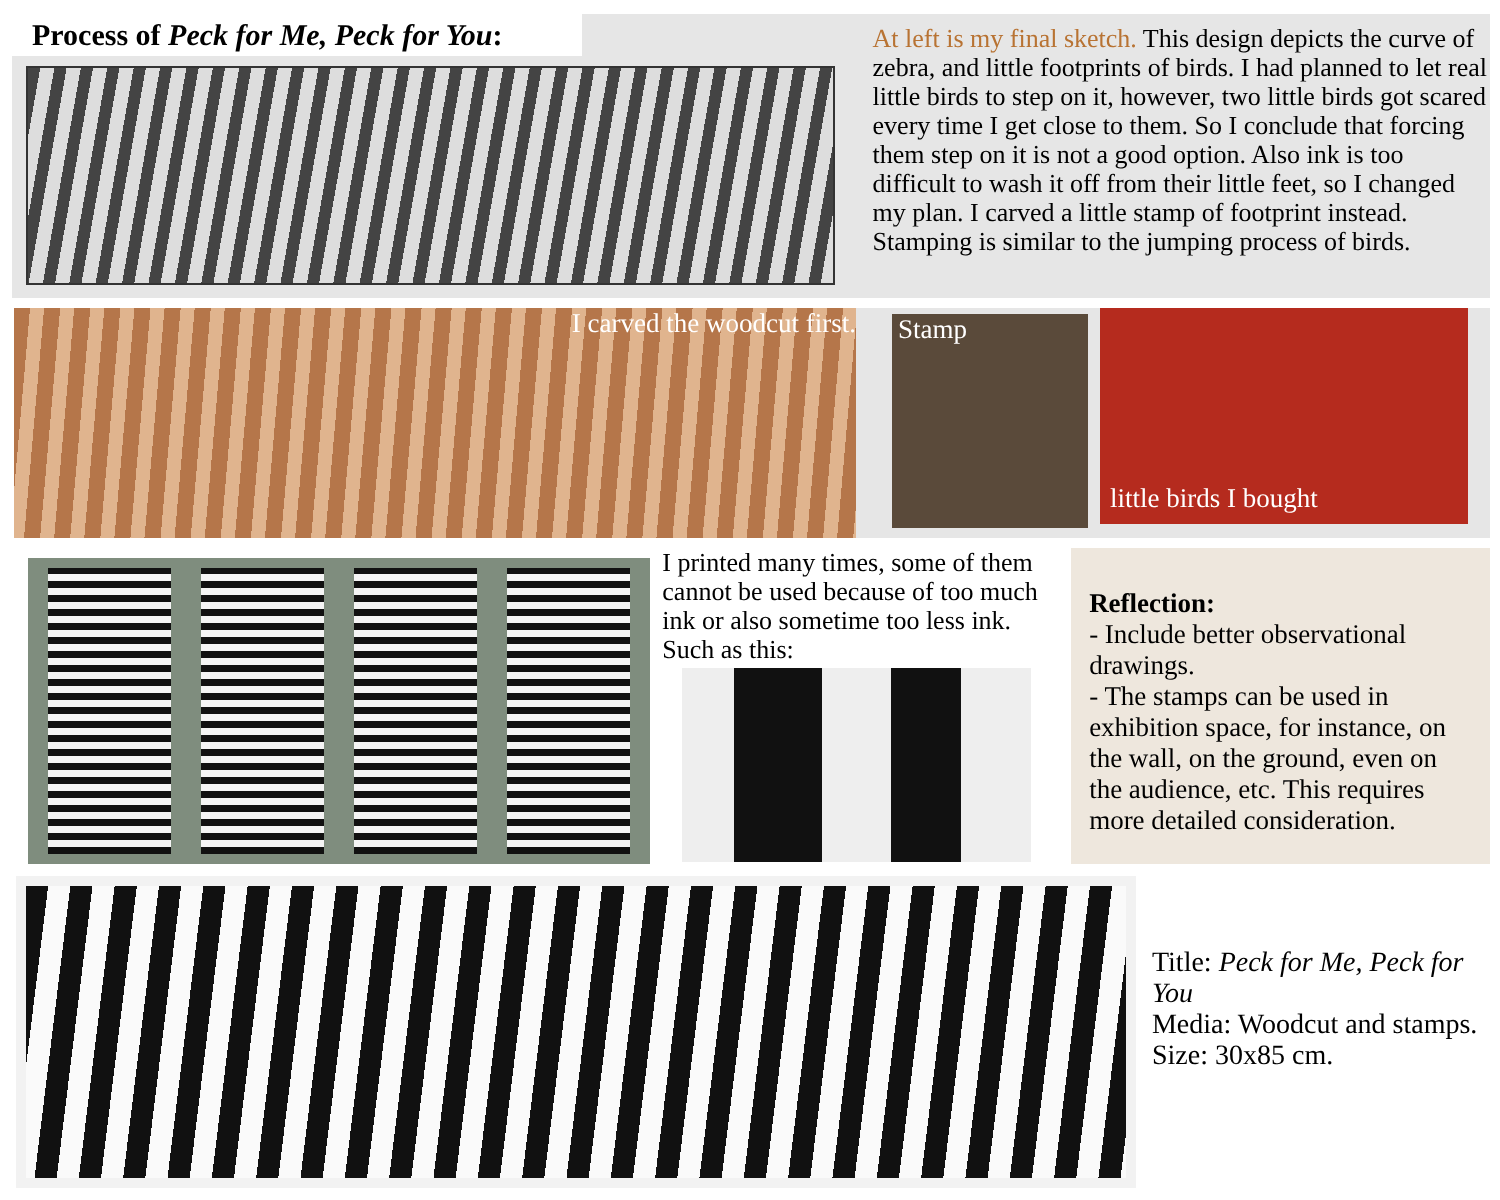Process of Peck for Me, Peck for You:
At left is my final sketch. This design depicts the curve of zebra, and little footprints of birds. I had planned to let real little birds to step on it, however, two little birds got scared every time I get close to them. So I conclude that forcing them step on it is not a good option. Also ink is too difficult to wash it off from their little feet, so I changed my plan. I carved a little stamp of footprint instead. Stamping is similar to the jumping process of birds.
I carved the woodcut first.
Stamp little birds I bought
I printed many times, some of them cannot be used because of too much ink or also sometime too less ink. Such as this:
Reflection:
- Include better observational drawings.
- The stamps can be used in exhibition space, for instance, on the wall, on the ground, even on the audience, etc. This requires more detailed consideration.
Title: Peck for Me, Peck for You
Media: Woodcut and stamps.
Size: 30x85 cm.